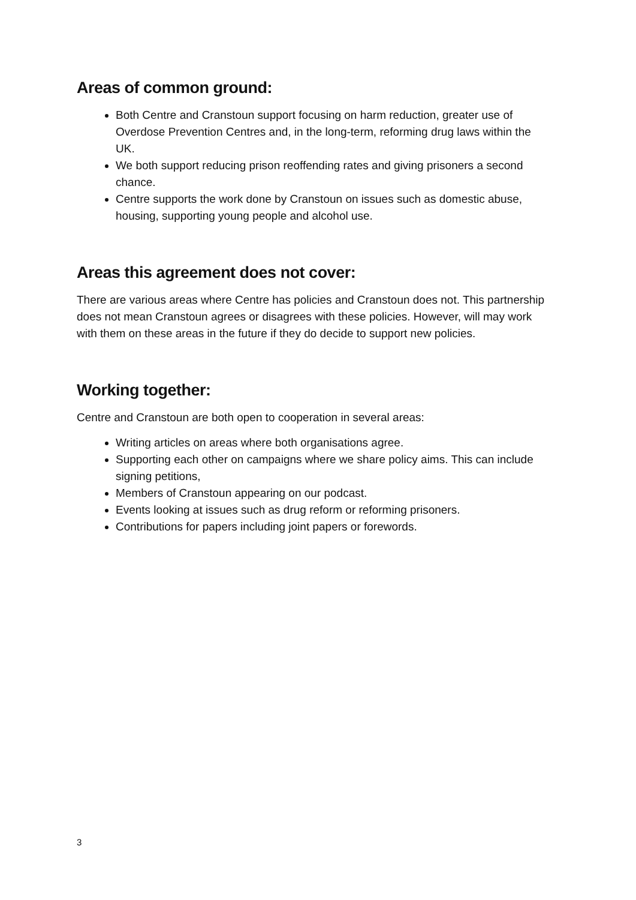Areas of common ground:
Both Centre and Cranstoun support focusing on harm reduction, greater use of Overdose Prevention Centres and, in the long-term, reforming drug laws within the UK.
We both support reducing prison reoffending rates and giving prisoners a second chance.
Centre supports the work done by Cranstoun on issues such as domestic abuse, housing, supporting young people and alcohol use.
Areas this agreement does not cover:
There are various areas where Centre has policies and Cranstoun does not. This partnership does not mean Cranstoun agrees or disagrees with these policies. However, will may work with them on these areas in the future if they do decide to support new policies.
Working together:
Centre and Cranstoun are both open to cooperation in several areas:
Writing articles on areas where both organisations agree.
Supporting each other on campaigns where we share policy aims. This can include signing petitions,
Members of Cranstoun appearing on our podcast.
Events looking at issues such as drug reform or reforming prisoners.
Contributions for papers including joint papers or forewords.
3